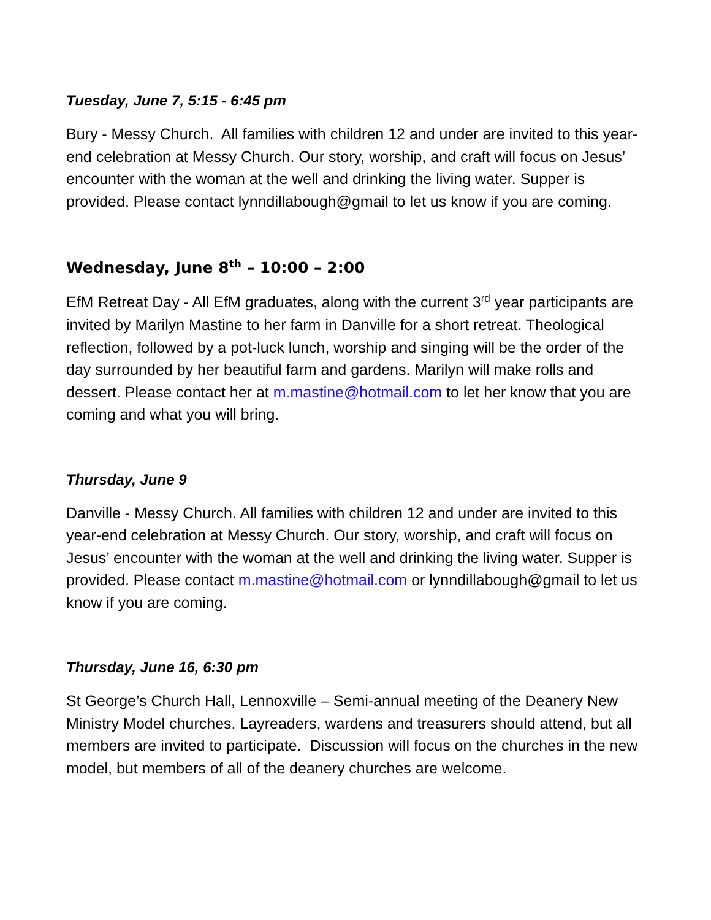Tuesday, June 7, 5:15 - 6:45 pm
Bury - Messy Church. All families with children 12 and under are invited to this year-end celebration at Messy Church. Our story, worship, and craft will focus on Jesus’ encounter with the woman at the well and drinking the living water. Supper is provided. Please contact lynndillabough@gmail to let us know if you are coming.
Wednesday, June 8<sup>th</sup> – 10:00 – 2:00
EfM Retreat Day - All EfM graduates, along with the current 3<sup>rd</sup> year participants are invited by Marilyn Mastine to her farm in Danville for a short retreat. Theological reflection, followed by a pot-luck lunch, worship and singing will be the order of the day surrounded by her beautiful farm and gardens. Marilyn will make rolls and dessert. Please contact her at m.mastine@hotmail.com to let her know that you are coming and what you will bring.
Thursday, June 9
Danville - Messy Church. All families with children 12 and under are invited to this year-end celebration at Messy Church. Our story, worship, and craft will focus on Jesus’ encounter with the woman at the well and drinking the living water. Supper is provided. Please contact m.mastine@hotmail.com or lynndillabough@gmail to let us know if you are coming.
Thursday, June 16, 6:30 pm
St George’s Church Hall, Lennoxville – Semi-annual meeting of the Deanery New Ministry Model churches. Layreaders, wardens and treasurers should attend, but all members are invited to participate. Discussion will focus on the churches in the new model, but members of all of the deanery churches are welcome.